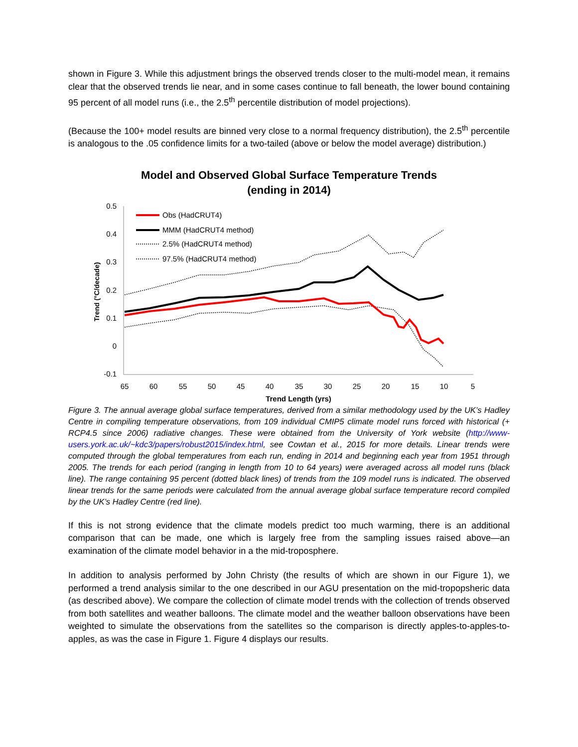shown in Figure 3. While this adjustment brings the observed trends closer to the multi-model mean, it remains clear that the observed trends lie near, and in some cases continue to fall beneath, the lower bound containing 95 percent of all model runs (i.e., the 2.5<sup>th</sup> percentile distribution of model projections).
(Because the 100+ model results are binned very close to a normal frequency distribution), the 2.5<sup>th</sup> percentile is analogous to the .05 confidence limits for a two-tailed (above or below the model average) distribution.)
Model and Observed Global Surface Temperature Trends
(ending in 2014)
0.5
0.4
0.3
0.2
0.1
0
-0.1
65
60
55
50
45
40
35
30
25
20
15
10
5
Trend Length (yrs)
Trend (°C/decade)
Obs (HadCRUT4)
MMM (HadCRUT4 method)
2.5% (HadCRUT4 method)
97.5% (HadCRUT4 method)
Figure 3. The annual average global surface temperatures, derived from a similar methodology used by the UK’s Hadley Centre in compiling temperature observations, from 109 individual CMIP5 climate model runs forced with historical (+ RCP4.5 since 2006) radiative changes. These were obtained from the University of York website (http://www-users.york.ac.uk/~kdc3/papers/robust2015/index.html, see Cowtan et al., 2015 for more details. Linear trends were computed through the global temperatures from each run, ending in 2014 and beginning each year from 1951 through 2005. The trends for each period (ranging in length from 10 to 64 years) were averaged across all model runs (black line). The range containing 95 percent (dotted black lines) of trends from the 109 model runs is indicated. The observed linear trends for the same periods were calculated from the annual average global surface temperature record compiled by the UK’s Hadley Centre (red line).
If this is not strong evidence that the climate models predict too much warming, there is an additional comparison that can be made, one which is largely free from the sampling issues raised above—an examination of the climate model behavior in a the mid-troposphere.
In addition to analysis performed by John Christy (the results of which are shown in our Figure 1), we performed a trend analysis similar to the one described in our AGU presentation on the mid-tropopsheric data (as described above). We compare the collection of climate model trends with the collection of trends observed from both satellites and weather balloons. The climate model and the weather balloon observations have been weighted to simulate the observations from the satellites so the comparison is directly apples-to-apples-to-apples, as was the case in Figure 1. Figure 4 displays our results.